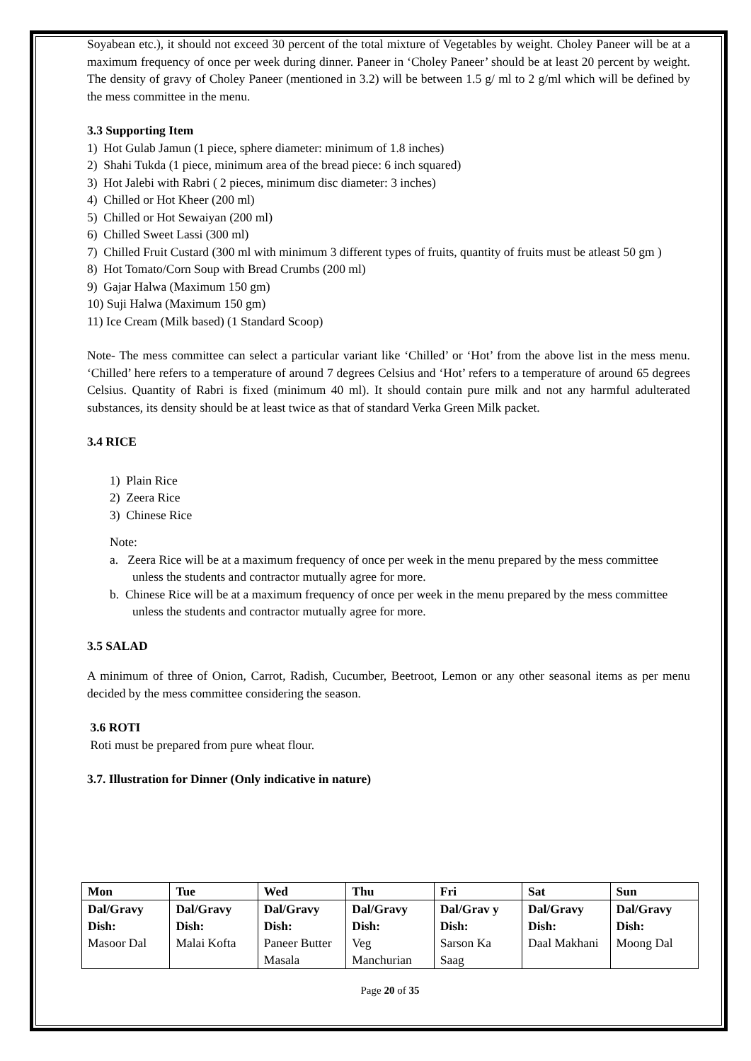Soyabean etc.), it should not exceed 30 percent of the total mixture of Vegetables by weight. Choley Paneer will be at a maximum frequency of once per week during dinner. Paneer in ‘Choley Paneer’ should be at least 20 percent by weight. The density of gravy of Choley Paneer (mentioned in 3.2) will be between 1.5 g/ ml to 2 g/ml which will be defined by the mess committee in the menu.
3.3 Supporting Item
1) Hot Gulab Jamun (1 piece, sphere diameter: minimum of 1.8 inches)
2) Shahi Tukda (1 piece, minimum area of the bread piece: 6 inch squared)
3) Hot Jalebi with Rabri ( 2 pieces, minimum disc diameter: 3 inches)
4) Chilled or Hot Kheer (200 ml)
5) Chilled or Hot Sewaiyan (200 ml)
6) Chilled Sweet Lassi (300 ml)
7) Chilled Fruit Custard (300 ml with minimum 3 different types of fruits, quantity of fruits must be atleast 50 gm )
8) Hot Tomato/Corn Soup with Bread Crumbs (200 ml)
9) Gajar Halwa (Maximum 150 gm)
10) Suji Halwa (Maximum 150 gm)
11) Ice Cream (Milk based) (1 Standard Scoop)
Note- The mess committee can select a particular variant like ‘Chilled’ or ‘Hot’ from the above list in the mess menu. ‘Chilled’ here refers to a temperature of around 7 degrees Celsius and ‘Hot’ refers to a temperature of around 65 degrees Celsius. Quantity of Rabri is fixed (minimum 40 ml). It should contain pure milk and not any harmful adulterated substances, its density should be at least twice as that of standard Verka Green Milk packet.
3.4 RICE
1) Plain Rice
2) Zeera Rice
3) Chinese Rice
Note:
a. Zeera Rice will be at a maximum frequency of once per week in the menu prepared by the mess committee unless the students and contractor mutually agree for more.
b. Chinese Rice will be at a maximum frequency of once per week in the menu prepared by the mess committee unless the students and contractor mutually agree for more.
3.5 SALAD
A minimum of three of Onion, Carrot, Radish, Cucumber, Beetroot, Lemon or any other seasonal items as per menu decided by the mess committee considering the season.
3.6 ROTI
Roti must be prepared from pure wheat flour.
3.7. Illustration for Dinner (Only indicative in nature)
| Mon | Tue | Wed | Thu | Fri | Sat | Sun |
| Dal/Gravy Dish: Masoor Dal | Dal/Gravy Dish: Malai Kofta | Dal/Gravy Dish: Paneer Butter Masala | Dal/Gravy Dish: Veg Manchurian | Dal/Grav y Dish: Sarson Ka Saag | Dal/Gravy Dish: Daal Makhani | Dal/Gravy Dish: Moong Dal |
Page 20 of 35